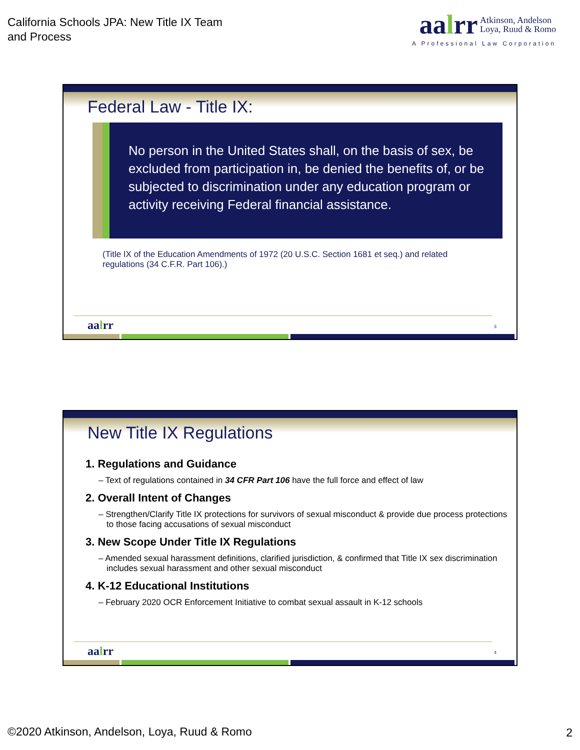California Schools JPA: New Title IX Team
and Process
aalrr Atkinson, Andelson
Loya, Ruud & Romo
A Professional Law Corporation
Federal Law - Title IX:
No person in the United States shall, on the basis of sex, be excluded from participation in, be denied the benefits of, or be subjected to discrimination under any education program or activity receiving Federal financial assistance.
(Title IX of the Education Amendments of 1972 (20 U.S.C. Section 1681 et seq.) and related regulations (34 C.F.R. Part 106).)
aalrr 3
New Title IX Regulations
1. Regulations and Guidance
– Text of regulations contained in 34 CFR Part 106 have the full force and effect of law
2. Overall Intent of Changes
– Strengthen/Clarify Title IX protections for survivors of sexual misconduct & provide due process protections to those facing accusations of sexual misconduct
3. New Scope Under Title IX Regulations
– Amended sexual harassment definitions, clarified jurisdiction, & confirmed that Title IX sex discrimination includes sexual harassment and other sexual misconduct
4. K-12 Educational Institutions
– February 2020 OCR Enforcement Initiative to combat sexual assault in K-12 schools
aalrr 4
©2020 Atkinson, Andelson, Loya, Ruud & Romo
2